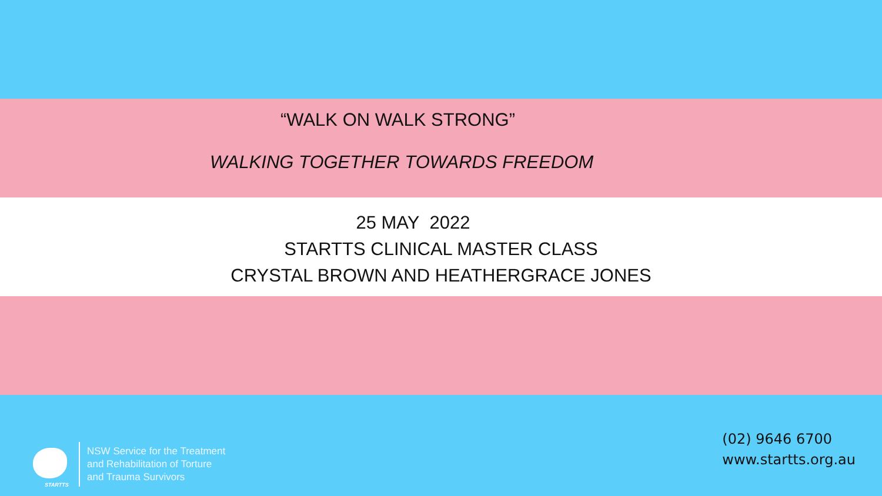“WALK ON WALK STRONG”
WALKING TOGETHER TOWARDS FREEDOM
25 MAY 2022
STARTTS CLINICAL MASTER CLASS
CRYSTAL BROWN AND HEATHERGRACE JONES
STARTTS
NSW Service for the Treatment
and Rehabilitation of Torture
and Trauma Survivors
(02) 9646 6700
www.startts.org.au